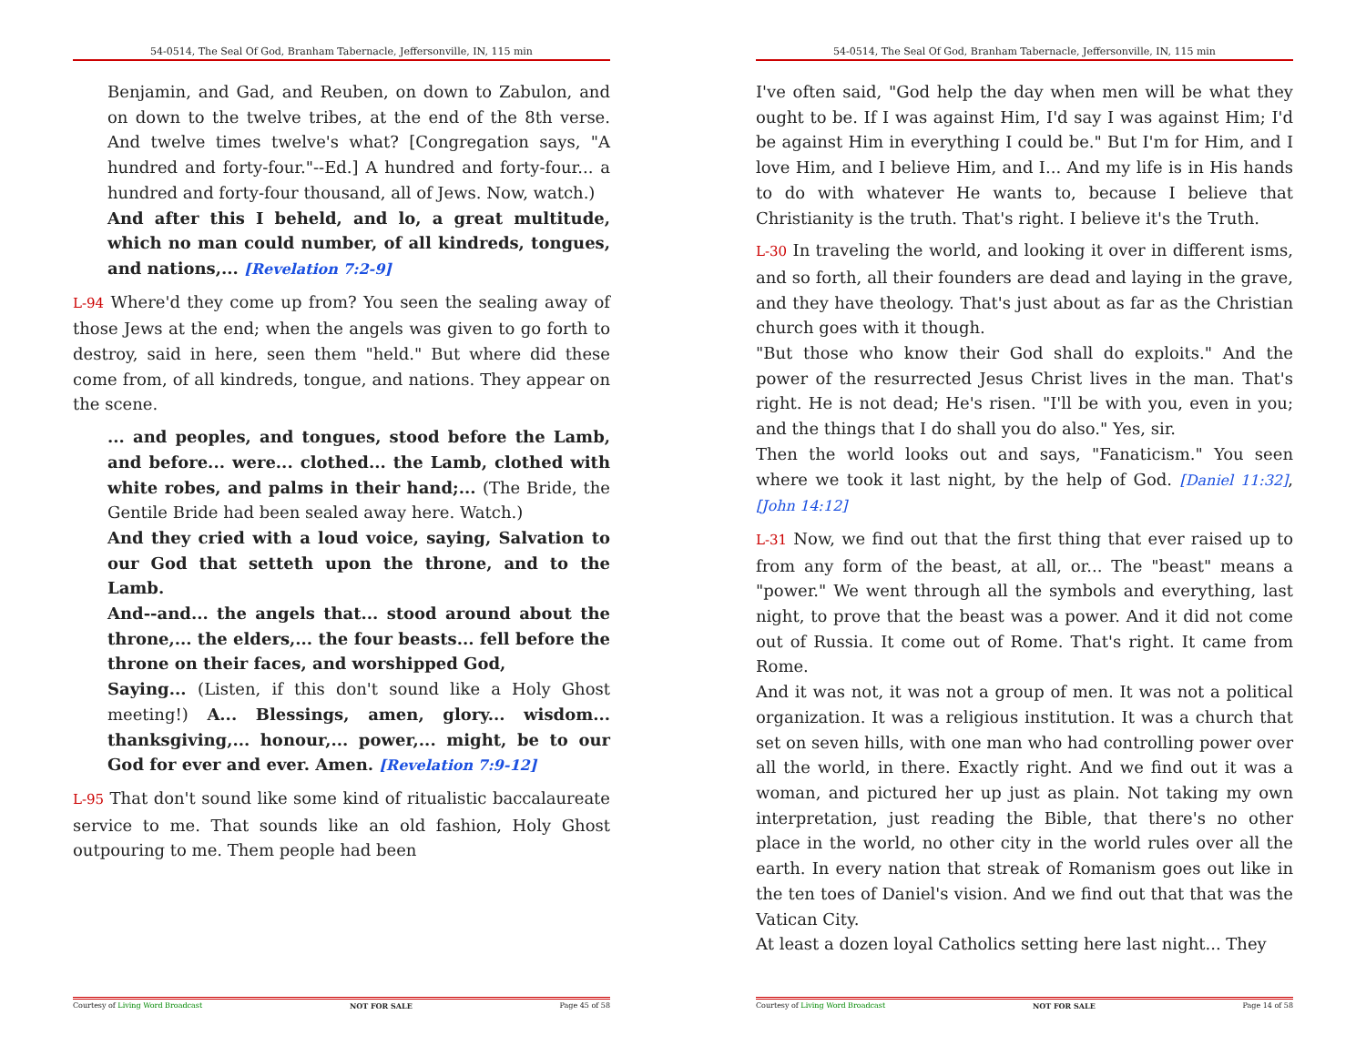54-0514, The Seal Of God, Branham Tabernacle, Jeffersonville, IN, 115 min
Benjamin, and Gad, and Reuben, on down to Zabulon, and on down to the twelve tribes, at the end of the 8th verse. And twelve times twelve's what? [Congregation says, "A hundred and forty-four."--Ed.] A hundred and forty-four... a hundred and forty-four thousand, all of Jews. Now, watch.)
And after this I beheld, and lo, a great multitude, which no man could number, of all kindreds, tongues, and nations,... [Revelation 7:2-9]
L-94 Where'd they come up from? You seen the sealing away of those Jews at the end; when the angels was given to go forth to destroy, said in here, seen them "held." But where did these come from, of all kindreds, tongue, and nations. They appear on the scene.
... and peoples, and tongues, stood before the Lamb, and before... were... clothed... the Lamb, clothed with white robes, and palms in their hand;... (The Bride, the Gentile Bride had been sealed away here. Watch.)
And they cried with a loud voice, saying, Salvation to our God that setteth upon the throne, and to the Lamb.
And--and... the angels that... stood around about the throne,... the elders,... the four beasts... fell before the throne on their faces, and worshipped God,
Saying... (Listen, if this don't sound like a Holy Ghost meeting!) A... Blessings, amen, glory... wisdom... thanksgiving,... honour,... power,... might, be to our God for ever and ever. Amen. [Revelation 7:9-12]
L-95 That don't sound like some kind of ritualistic baccalaureate service to me. That sounds like an old fashion, Holy Ghost outpouring to me. Them people had been
Courtesy of Living Word Broadcast NOT FOR SALE Page 45 of 58
54-0514, The Seal Of God, Branham Tabernacle, Jeffersonville, IN, 115 min
I've often said, "God help the day when men will be what they ought to be. If I was against Him, I'd say I was against Him; I'd be against Him in everything I could be." But I'm for Him, and I love Him, and I believe Him, and I... And my life is in His hands to do with whatever He wants to, because I believe that Christianity is the truth. That's right. I believe it's the Truth.
L-30 In traveling the world, and looking it over in different isms, and so forth, all their founders are dead and laying in the grave, and they have theology. That's just about as far as the Christian church goes with it though.
"But those who know their God shall do exploits." And the power of the resurrected Jesus Christ lives in the man. That's right. He is not dead; He's risen. "I'll be with you, even in you; and the things that I do shall you do also." Yes, sir.
Then the world looks out and says, "Fanaticism." You seen where we took it last night, by the help of God. [Daniel 11:32], [John 14:12]
L-31 Now, we find out that the first thing that ever raised up to from any form of the beast, at all, or... The "beast" means a "power." We went through all the symbols and everything, last night, to prove that the beast was a power. And it did not come out of Russia. It come out of Rome. That's right. It came from Rome.
And it was not, it was not a group of men. It was not a political organization. It was a religious institution. It was a church that set on seven hills, with one man who had controlling power over all the world, in there. Exactly right. And we find out it was a woman, and pictured her up just as plain. Not taking my own interpretation, just reading the Bible, that there's no other place in the world, no other city in the world rules over all the earth. In every nation that streak of Romanism goes out like in the ten toes of Daniel's vision. And we find out that that was the Vatican City.
At least a dozen loyal Catholics setting here last night... They
Courtesy of Living Word Broadcast NOT FOR SALE Page 14 of 58